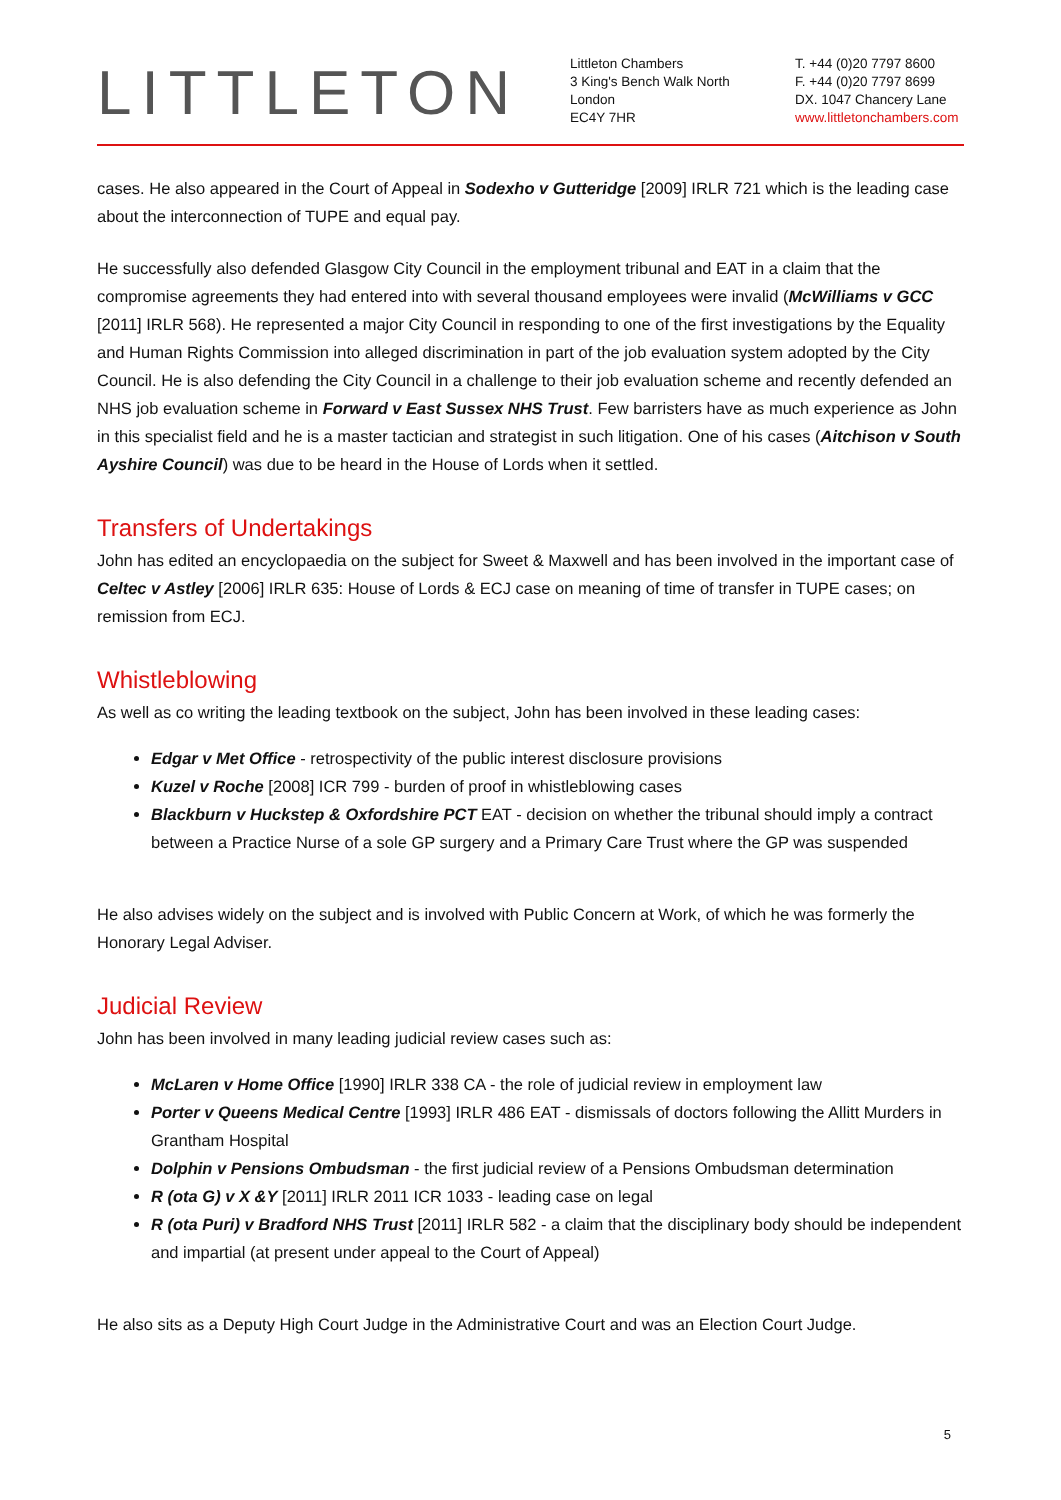LITTLETON
Littleton Chambers
3 King's Bench Walk North
London
EC4Y 7HR
T. +44 (0)20 7797 8600
F. +44 (0)20 7797 8699
DX. 1047 Chancery Lane
www.littletonchambers.com
cases. He also appeared in the Court of Appeal in Sodexho v Gutteridge [2009] IRLR 721 which is the leading case about the interconnection of TUPE and equal pay.
He successfully also defended Glasgow City Council in the employment tribunal and EAT in a claim that the compromise agreements they had entered into with several thousand employees were invalid (McWilliams v GCC [2011] IRLR 568). He represented a major City Council in responding to one of the first investigations by the Equality and Human Rights Commission into alleged discrimination in part of the job evaluation system adopted by the City Council. He is also defending the City Council in a challenge to their job evaluation scheme and recently defended an NHS job evaluation scheme in Forward v East Sussex NHS Trust. Few barristers have as much experience as John in this specialist field and he is a master tactician and strategist in such litigation. One of his cases (Aitchison v South Ayshire Council) was due to be heard in the House of Lords when it settled.
Transfers of Undertakings
John has edited an encyclopaedia on the subject for Sweet & Maxwell and has been involved in the important case of Celtec v Astley [2006] IRLR 635: House of Lords & ECJ case on meaning of time of transfer in TUPE cases; on remission from ECJ.
Whistleblowing
As well as co writing the leading textbook on the subject, John has been involved in these leading cases:
Edgar v Met Office - retrospectivity of the public interest disclosure provisions
Kuzel v Roche [2008] ICR 799 - burden of proof in whistleblowing cases
Blackburn v Huckstep & Oxfordshire PCT EAT - decision on whether the tribunal should imply a contract between a Practice Nurse of a sole GP surgery and a Primary Care Trust where the GP was suspended
He also advises widely on the subject and is involved with Public Concern at Work, of which he was formerly the Honorary Legal Adviser.
Judicial Review
John has been involved in many leading judicial review cases such as:
McLaren v Home Office [1990] IRLR 338 CA - the role of judicial review in employment law
Porter v Queens Medical Centre [1993] IRLR 486 EAT - dismissals of doctors following the Allitt Murders in Grantham Hospital
Dolphin v Pensions Ombudsman - the first judicial review of a Pensions Ombudsman determination
R (ota G) v X &Y [2011] IRLR 2011 ICR 1033 - leading case on legal
R (ota Puri) v Bradford NHS Trust [2011] IRLR 582 - a claim that the disciplinary body should be independent and impartial (at present under appeal to the Court of Appeal)
He also sits as a Deputy High Court Judge in the Administrative Court and was an Election Court Judge.
5